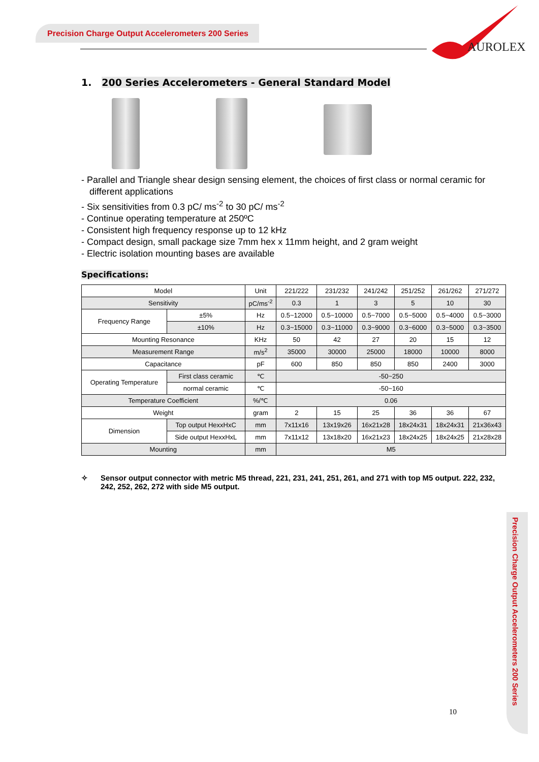Precision Charge Output Accelerometers 200 Series
AUROLEX
1. 200 Series Accelerometers - General Standard Model
- Parallel and Triangle shear design sensing element, the choices of first class or normal ceramic for different applications
- Six sensitivities from 0.3 pC/ ms<sup>-2</sup> to 30 pC/ ms<sup>-2</sup>
- Continue operating temperature at 250ºC
- Consistent high frequency response up to 12 kHz
- Compact design, small package size 7mm hex x 11mm height, and 2 gram weight
- Electric isolation mounting bases are available
Specifications:
| Model | | Unit | 221/222 | 231/232 | 241/242 | 251/252 | 261/262 | 271/272 |
| --- | --- | --- | --- | --- | --- | --- | --- | --- |
| Sensitivity | | pC/ms<sup>-2</sup> | 0.3 | 1 | 3 | 5 | 10 | 30 |
| Frequency Range | ±5% | Hz | 0.5~12000 | 0.5~10000 | 0.5~7000 | 0.5~5000 | 0.5~4000 | 0.5~3000 |
| | ±10% | Hz | 0.3~15000 | 0.3~11000 | 0.3~9000 | 0.3~6000 | 0.3~5000 | 0.3~3500 |
| Mounting Resonance | | KHz | 50 | 42 | 27 | 20 | 15 | 12 |
| Measurement Range | | m/s<sup>2</sup> | 35000 | 30000 | 25000 | 18000 | 10000 | 8000 |
| Capacitance | | pF | 600 | 850 | 850 | 850 | 2400 | 3000 |
| Operating Temperature | First class ceramic | ℃ | -50~250 | | | | | |
| | normal ceramic | ℃ | -50~160 | | | | | |
| Temperature Coefficient | | %/℃ | 0.06 | | | | | |
| Weight | | gram | 2 | 15 | 25 | 36 | 36 | 67 |
| Dimension | Top output HexxHxC | mm | 7x11x16 | 13x19x26 | 16x21x28 | 18x24x31 | 18x24x31 | 21x36x43 |
| | Side output HexxHxL | mm | 7x11x12 | 13x18x20 | 16x21x23 | 18x24x25 | 18x24x25 | 21x28x28 |
| Mounting | | mm | M5 | | | | | |
✧ Sensor output connector with metric M5 thread, 221, 231, 241, 251, 261, and 271 with top M5 output. 222, 232, 242, 252, 262, 272 with side M5 output.
Precision Charge Output Accelerometers 200 Series
10